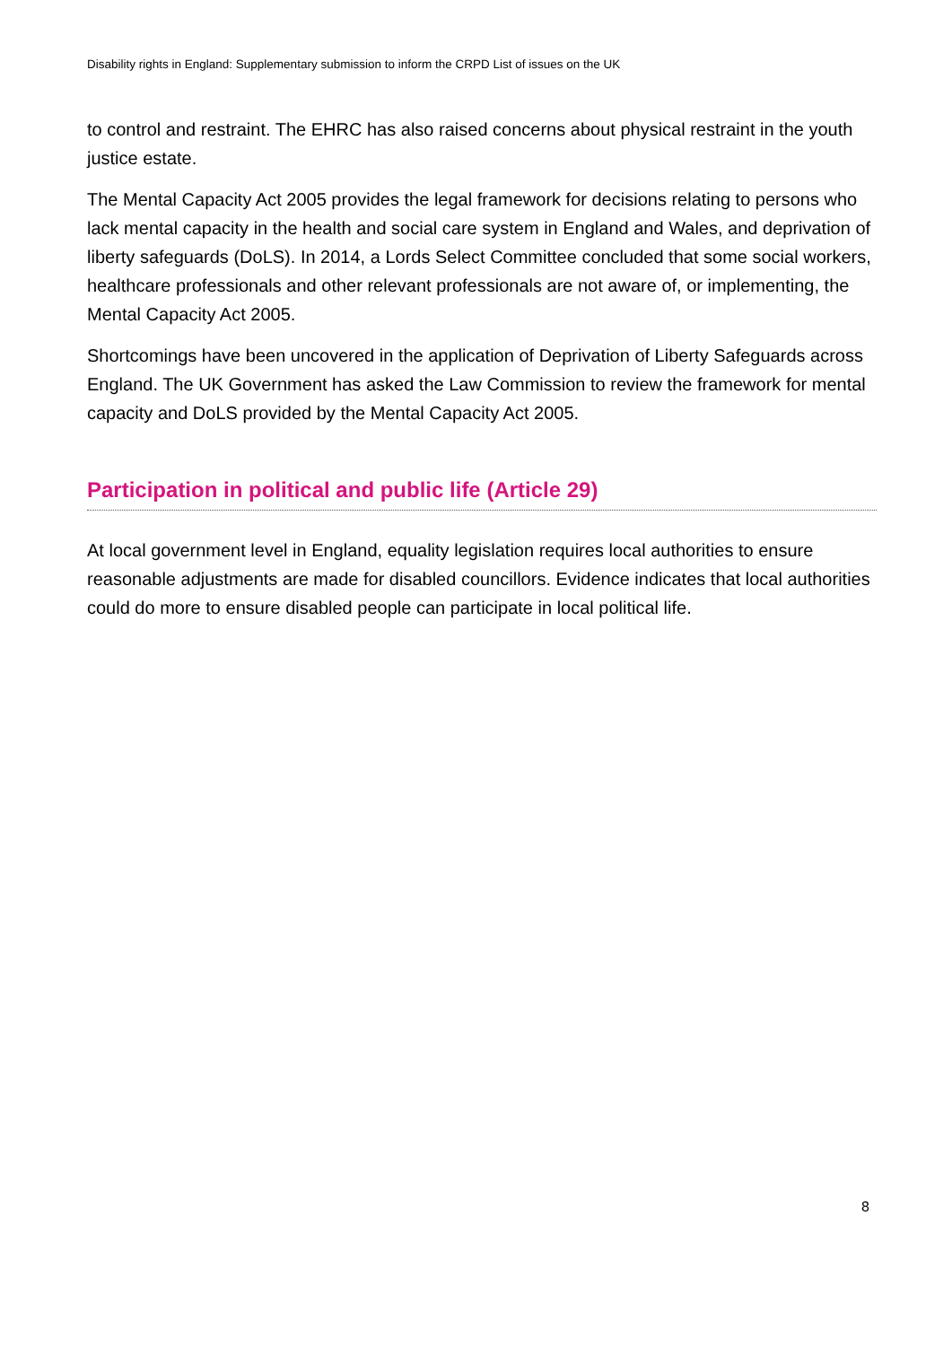Disability rights in England: Supplementary submission to inform the CRPD List of issues on the UK
to control and restraint. The EHRC has also raised concerns about physical restraint in the youth justice estate.
The Mental Capacity Act 2005 provides the legal framework for decisions relating to persons who lack mental capacity in the health and social care system in England and Wales, and deprivation of liberty safeguards (DoLS). In 2014, a Lords Select Committee concluded that some social workers, healthcare professionals and other relevant professionals are not aware of, or implementing, the Mental Capacity Act 2005.
Shortcomings have been uncovered in the application of Deprivation of Liberty Safeguards across England. The UK Government has asked the Law Commission to review the framework for mental capacity and DoLS provided by the Mental Capacity Act 2005.
Participation in political and public life (Article 29)
At local government level in England, equality legislation requires local authorities to ensure reasonable adjustments are made for disabled councillors. Evidence indicates that local authorities could do more to ensure disabled people can participate in local political life.
8